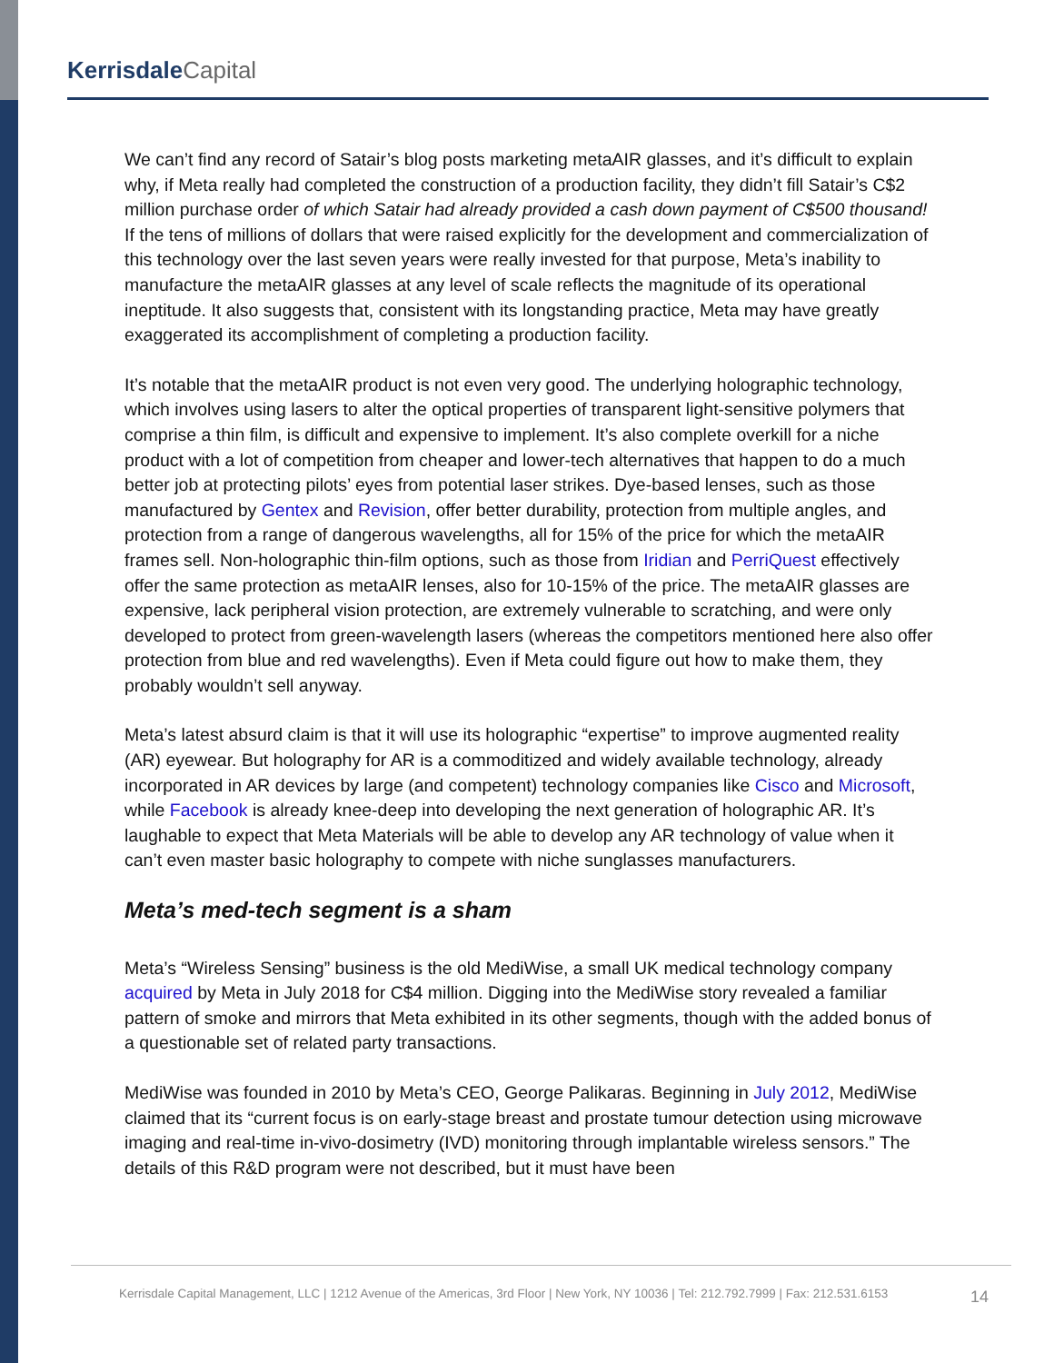Kerrisdale Capital
We can’t find any record of Satair’s blog posts marketing metaAIR glasses, and it’s difficult to explain why, if Meta really had completed the construction of a production facility, they didn’t fill Satair’s C$2 million purchase order of which Satair had already provided a cash down payment of C$500 thousand! If the tens of millions of dollars that were raised explicitly for the development and commercialization of this technology over the last seven years were really invested for that purpose, Meta’s inability to manufacture the metaAIR glasses at any level of scale reflects the magnitude of its operational ineptitude. It also suggests that, consistent with its longstanding practice, Meta may have greatly exaggerated its accomplishment of completing a production facility.
It’s notable that the metaAIR product is not even very good. The underlying holographic technology, which involves using lasers to alter the optical properties of transparent light-sensitive polymers that comprise a thin film, is difficult and expensive to implement. It’s also complete overkill for a niche product with a lot of competition from cheaper and lower-tech alternatives that happen to do a much better job at protecting pilots’ eyes from potential laser strikes. Dye-based lenses, such as those manufactured by Gentex and Revision, offer better durability, protection from multiple angles, and protection from a range of dangerous wavelengths, all for 15% of the price for which the metaAIR frames sell. Non-holographic thin-film options, such as those from Iridian and PerriQuest effectively offer the same protection as metaAIR lenses, also for 10-15% of the price. The metaAIR glasses are expensive, lack peripheral vision protection, are extremely vulnerable to scratching, and were only developed to protect from green-wavelength lasers (whereas the competitors mentioned here also offer protection from blue and red wavelengths). Even if Meta could figure out how to make them, they probably wouldn’t sell anyway.
Meta’s latest absurd claim is that it will use its holographic “expertise” to improve augmented reality (AR) eyewear. But holography for AR is a commoditized and widely available technology, already incorporated in AR devices by large (and competent) technology companies like Cisco and Microsoft, while Facebook is already knee-deep into developing the next generation of holographic AR. It’s laughable to expect that Meta Materials will be able to develop any AR technology of value when it can’t even master basic holography to compete with niche sunglasses manufacturers.
Meta’s med-tech segment is a sham
Meta’s “Wireless Sensing” business is the old MediWise, a small UK medical technology company acquired by Meta in July 2018 for C$4 million. Digging into the MediWise story revealed a familiar pattern of smoke and mirrors that Meta exhibited in its other segments, though with the added bonus of a questionable set of related party transactions.
MediWise was founded in 2010 by Meta’s CEO, George Palikaras. Beginning in July 2012, MediWise claimed that its “current focus is on early-stage breast and prostate tumour detection using microwave imaging and real-time in-vivo-dosimetry (IVD) monitoring through implantable wireless sensors.” The details of this R&D program were not described, but it must have been
Kerrisdale Capital Management, LLC | 1212 Avenue of the Americas, 3rd Floor | New York, NY 10036 | Tel: 212.792.7999 | Fax: 212.531.6153
14